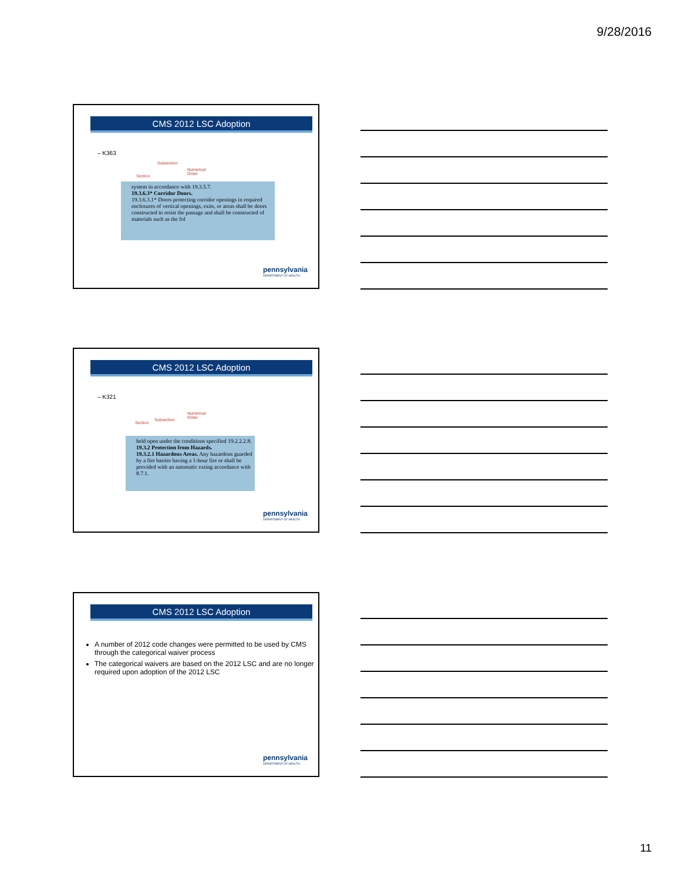9/28/2016
CMS 2012 LSC Adoption
– K363
Subsection
Numerical
Order Section
system in accordance with 19.3.5.7.
19.3.6.3* Corridor Doors.
19.3.6.3.1* Doors protecting corridor openings in required enclosures of vertical openings, exits, or areas shall be doors constructed to resist the passage and shall be constructed of materials such as the fol
pennsylvania
DEPARTMENT OF HEALTH
CMS 2012 LSC Adoption
– K321
Numerical
Order Subsection
Section
held open under the conditions specified 19.2.2.2.8.
19.3.2 Protection from Hazards.
19.3.2.1 Hazardous Areas. Any hazardous guarded by a fire barrier having a 1-hour fire or shall be provided with an automatic exting accordance with 8.7.1.
pennsylvania
DEPARTMENT OF HEALTH
CMS 2012 LSC Adoption
A number of 2012 code changes were permitted to be used by CMS through the categorical waiver process
The categorical waivers are based on the 2012 LSC and are no longer required upon adoption of the 2012 LSC
pennsylvania
DEPARTMENT OF HEALTH
11